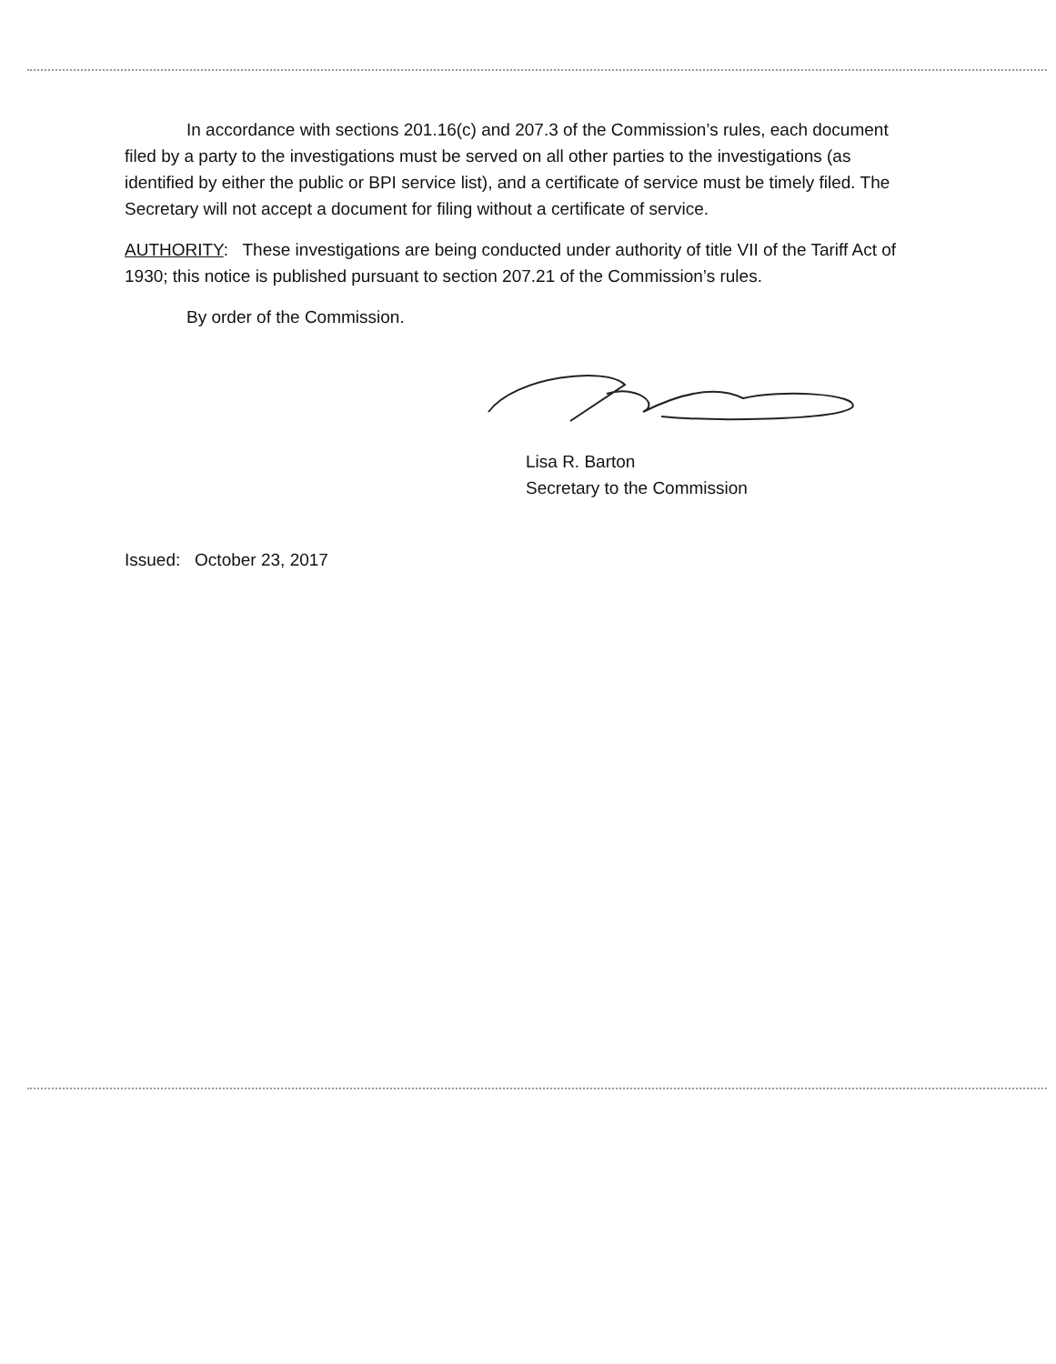In accordance with sections 201.16(c) and 207.3 of the Commission’s rules, each document filed by a party to the investigations must be served on all other parties to the investigations (as identified by either the public or BPI service list), and a certificate of service must be timely filed. The Secretary will not accept a document for filing without a certificate of service.
AUTHORITY: These investigations are being conducted under authority of title VII of the Tariff Act of 1930; this notice is published pursuant to section 207.21 of the Commission’s rules.
By order of the Commission.
Lisa R. Barton
Secretary to the Commission
Issued: October 23, 2017